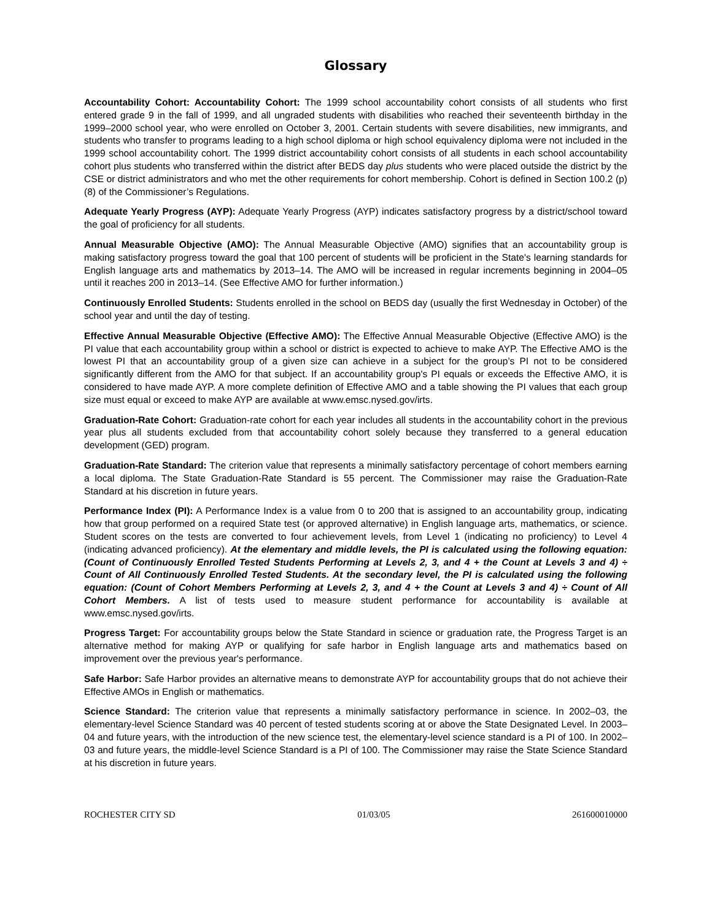Glossary
Accountability Cohort: Accountability Cohort: The 1999 school accountability cohort consists of all students who first entered grade 9 in the fall of 1999, and all ungraded students with disabilities who reached their seventeenth birthday in the 1999–2000 school year, who were enrolled on October 3, 2001. Certain students with severe disabilities, new immigrants, and students who transfer to programs leading to a high school diploma or high school equivalency diploma were not included in the 1999 school accountability cohort. The 1999 district accountability cohort consists of all students in each school accountability cohort plus students who transferred within the district after BEDS day plus students who were placed outside the district by the CSE or district administrators and who met the other requirements for cohort membership. Cohort is defined in Section 100.2 (p) (8) of the Commissioner’s Regulations.
Adequate Yearly Progress (AYP): Adequate Yearly Progress (AYP) indicates satisfactory progress by a district/school toward the goal of proficiency for all students.
Annual Measurable Objective (AMO): The Annual Measurable Objective (AMO) signifies that an accountability group is making satisfactory progress toward the goal that 100 percent of students will be proficient in the State's learning standards for English language arts and mathematics by 2013–14. The AMO will be increased in regular increments beginning in 2004–05 until it reaches 200 in 2013–14. (See Effective AMO for further information.)
Continuously Enrolled Students: Students enrolled in the school on BEDS day (usually the first Wednesday in October) of the school year and until the day of testing.
Effective Annual Measurable Objective (Effective AMO): The Effective Annual Measurable Objective (Effective AMO) is the PI value that each accountability group within a school or district is expected to achieve to make AYP. The Effective AMO is the lowest PI that an accountability group of a given size can achieve in a subject for the group’s PI not to be considered significantly different from the AMO for that subject. If an accountability group's PI equals or exceeds the Effective AMO, it is considered to have made AYP. A more complete definition of Effective AMO and a table showing the PI values that each group size must equal or exceed to make AYP are available at www.emsc.nysed.gov/irts.
Graduation-Rate Cohort: Graduation-rate cohort for each year includes all students in the accountability cohort in the previous year plus all students excluded from that accountability cohort solely because they transferred to a general education development (GED) program.
Graduation-Rate Standard: The criterion value that represents a minimally satisfactory percentage of cohort members earning a local diploma. The State Graduation-Rate Standard is 55 percent. The Commissioner may raise the Graduation-Rate Standard at his discretion in future years.
Performance Index (PI): A Performance Index is a value from 0 to 200 that is assigned to an accountability group, indicating how that group performed on a required State test (or approved alternative) in English language arts, mathematics, or science. Student scores on the tests are converted to four achievement levels, from Level 1 (indicating no proficiency) to Level 4 (indicating advanced proficiency). At the elementary and middle levels, the PI is calculated using the following equation: (Count of Continuously Enrolled Tested Students Performing at Levels 2, 3, and 4 + the Count at Levels 3 and 4) ÷ Count of All Continuously Enrolled Tested Students. At the secondary level, the PI is calculated using the following equation: (Count of Cohort Members Performing at Levels 2, 3, and 4 + the Count at Levels 3 and 4) ÷ Count of All Cohort Members. A list of tests used to measure student performance for accountability is available at www.emsc.nysed.gov/irts.
Progress Target: For accountability groups below the State Standard in science or graduation rate, the Progress Target is an alternative method for making AYP or qualifying for safe harbor in English language arts and mathematics based on improvement over the previous year's performance.
Safe Harbor: Safe Harbor provides an alternative means to demonstrate AYP for accountability groups that do not achieve their Effective AMOs in English or mathematics.
Science Standard: The criterion value that represents a minimally satisfactory performance in science. In 2002–03, the elementary-level Science Standard was 40 percent of tested students scoring at or above the State Designated Level. In 2003–04 and future years, with the introduction of the new science test, the elementary-level science standard is a PI of 100. In 2002–03 and future years, the middle-level Science Standard is a PI of 100. The Commissioner may raise the State Science Standard at his discretion in future years.
ROCHESTER CITY SD 01/03/05 261600010000